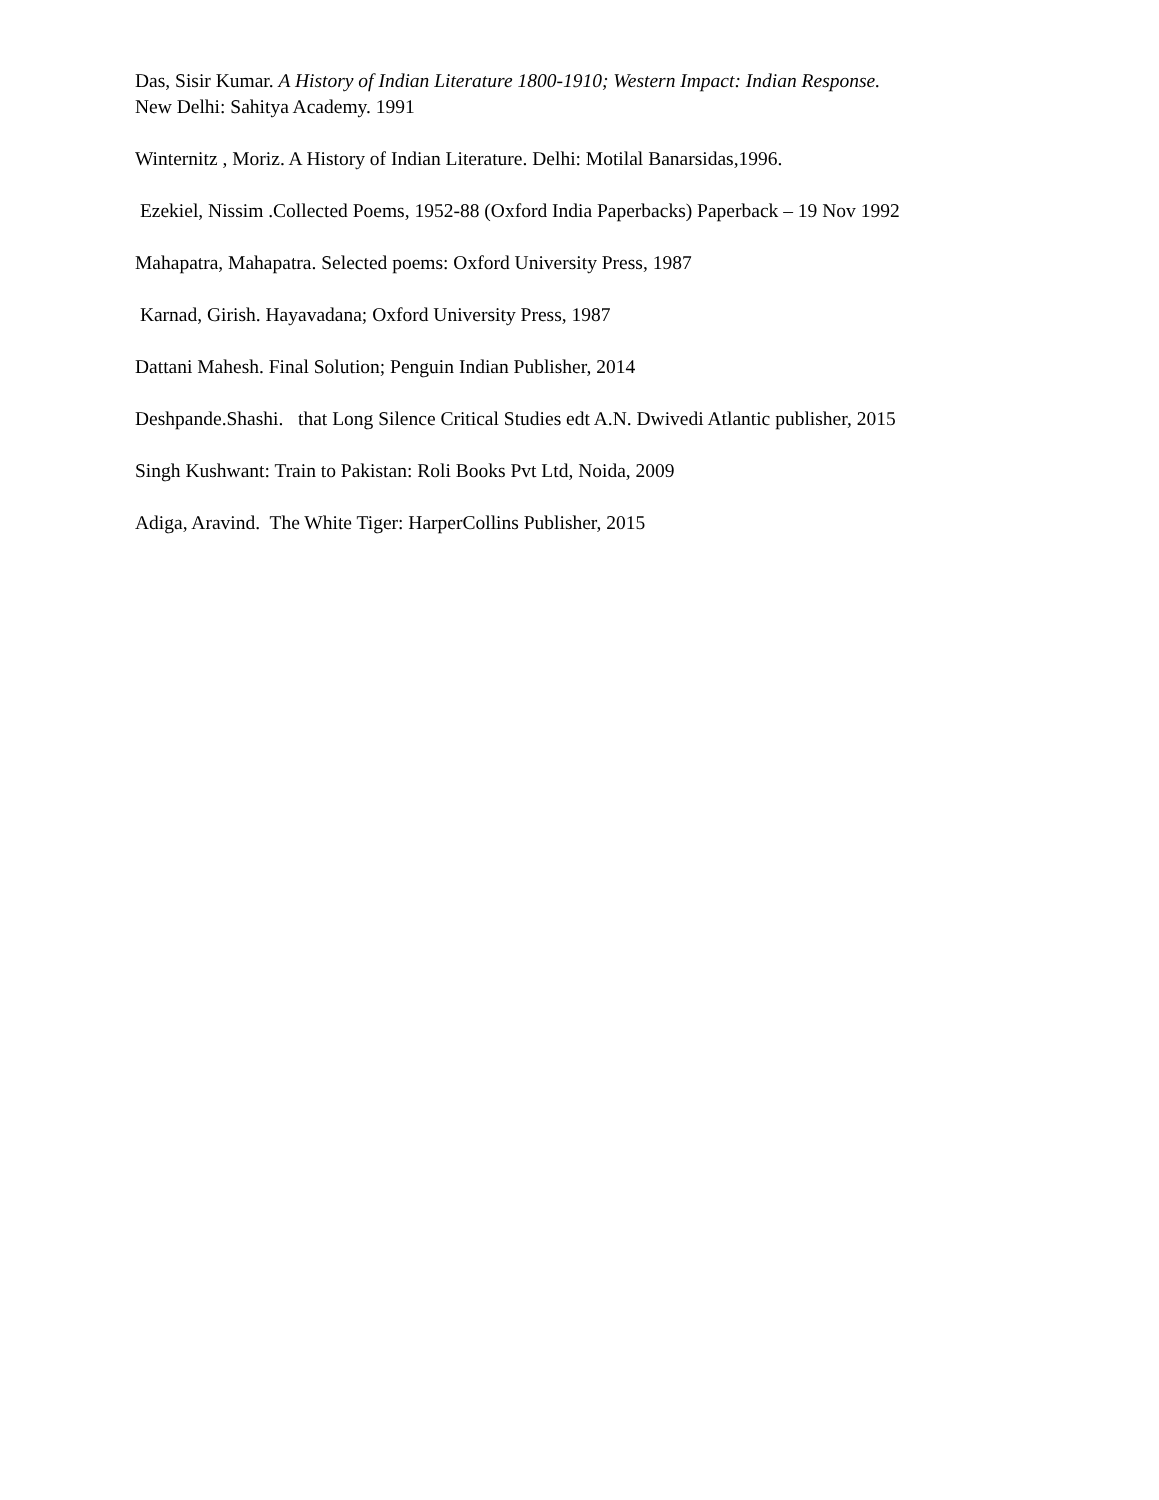Das, Sisir Kumar. A History of Indian Literature 1800-1910; Western Impact: Indian Response.
New Delhi: Sahitya Academy. 1991
Winternitz , Moriz. A History of Indian Literature. Delhi: Motilal Banarsidas,1996.
Ezekiel, Nissim .Collected Poems, 1952-88 (Oxford India Paperbacks) Paperback – 19 Nov 1992
Mahapatra, Mahapatra. Selected poems: Oxford University Press, 1987
Karnad, Girish. Hayavadana; Oxford University Press, 1987
Dattani Mahesh. Final Solution; Penguin Indian Publisher, 2014
Deshpande.Shashi. that Long Silence Critical Studies edt A.N. Dwivedi Atlantic publisher, 2015
Singh Kushwant: Train to Pakistan: Roli Books Pvt Ltd, Noida, 2009
Adiga, Aravind. The White Tiger: HarperCollins Publisher, 2015